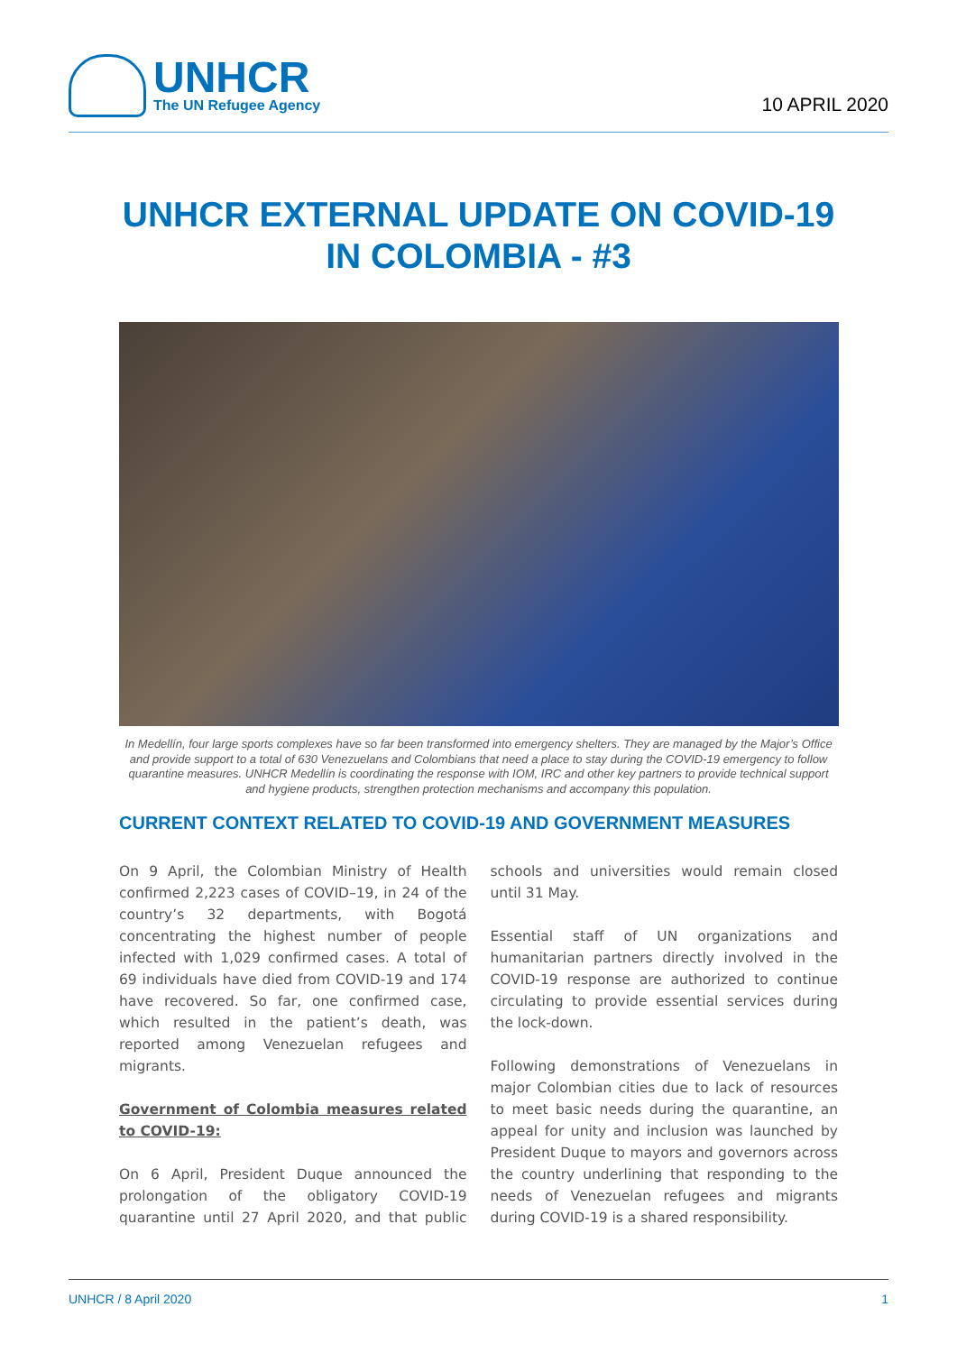UNHCR
The UN Refugee Agency
10 APRIL 2020
UNHCR EXTERNAL UPDATE ON COVID-19
IN COLOMBIA - #3
In Medellín, four large sports complexes have so far been transformed into emergency shelters. They are managed by the Major’s Office and provide support to a total of 630 Venezuelans and Colombians that need a place to stay during the COVID-19 emergency to follow quarantine measures. UNHCR Medellín is coordinating the response with IOM, IRC and other key partners to provide technical support and hygiene products, strengthen protection mechanisms and accompany this population.
CURRENT CONTEXT RELATED TO COVID-19 AND GOVERNMENT MEASURES
On 9 April, the Colombian Ministry of Health confirmed 2,223 cases of COVID–19, in 24 of the country’s 32 departments, with Bogotá concentrating the highest number of people infected with 1,029 confirmed cases. A total of 69 individuals have died from COVID-19 and 174 have recovered. So far, one confirmed case, which resulted in the patient’s death, was reported among Venezuelan refugees and migrants.
Government of Colombia measures related to COVID-19:
On 6 April, President Duque announced the prolongation of the obligatory COVID-19 quarantine until 27 April 2020, and that public schools and universities would remain closed until 31 May.
Essential staff of UN organizations and humanitarian partners directly involved in the COVID-19 response are authorized to continue circulating to provide essential services during the lock-down.
Following demonstrations of Venezuelans in major Colombian cities due to lack of resources to meet basic needs during the quarantine, an appeal for unity and inclusion was launched by President Duque to mayors and governors across the country underlining that responding to the needs of Venezuelan refugees and migrants during COVID-19 is a shared responsibility.
UNHCR / 8 April 2020 1